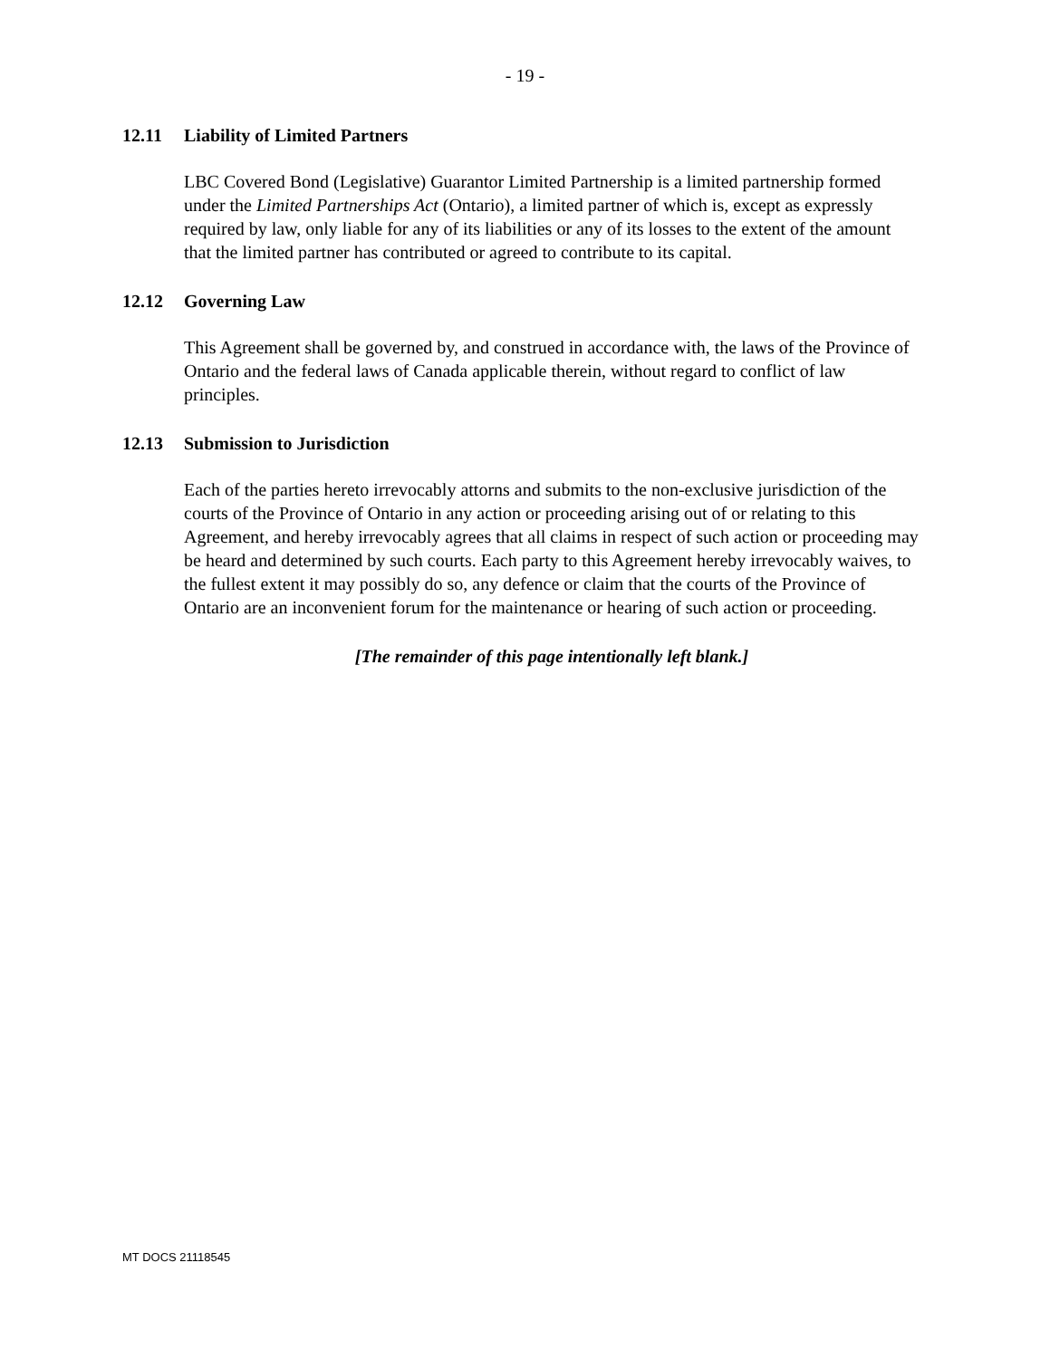- 19 -
12.11 Liability of Limited Partners
LBC Covered Bond (Legislative) Guarantor Limited Partnership is a limited partnership formed under the Limited Partnerships Act (Ontario), a limited partner of which is, except as expressly required by law, only liable for any of its liabilities or any of its losses to the extent of the amount that the limited partner has contributed or agreed to contribute to its capital.
12.12 Governing Law
This Agreement shall be governed by, and construed in accordance with, the laws of the Province of Ontario and the federal laws of Canada applicable therein, without regard to conflict of law principles.
12.13 Submission to Jurisdiction
Each of the parties hereto irrevocably attorns and submits to the non-exclusive jurisdiction of the courts of the Province of Ontario in any action or proceeding arising out of or relating to this Agreement, and hereby irrevocably agrees that all claims in respect of such action or proceeding may be heard and determined by such courts. Each party to this Agreement hereby irrevocably waives, to the fullest extent it may possibly do so, any defence or claim that the courts of the Province of Ontario are an inconvenient forum for the maintenance or hearing of such action or proceeding.
[The remainder of this page intentionally left blank.]
MT DOCS 21118545